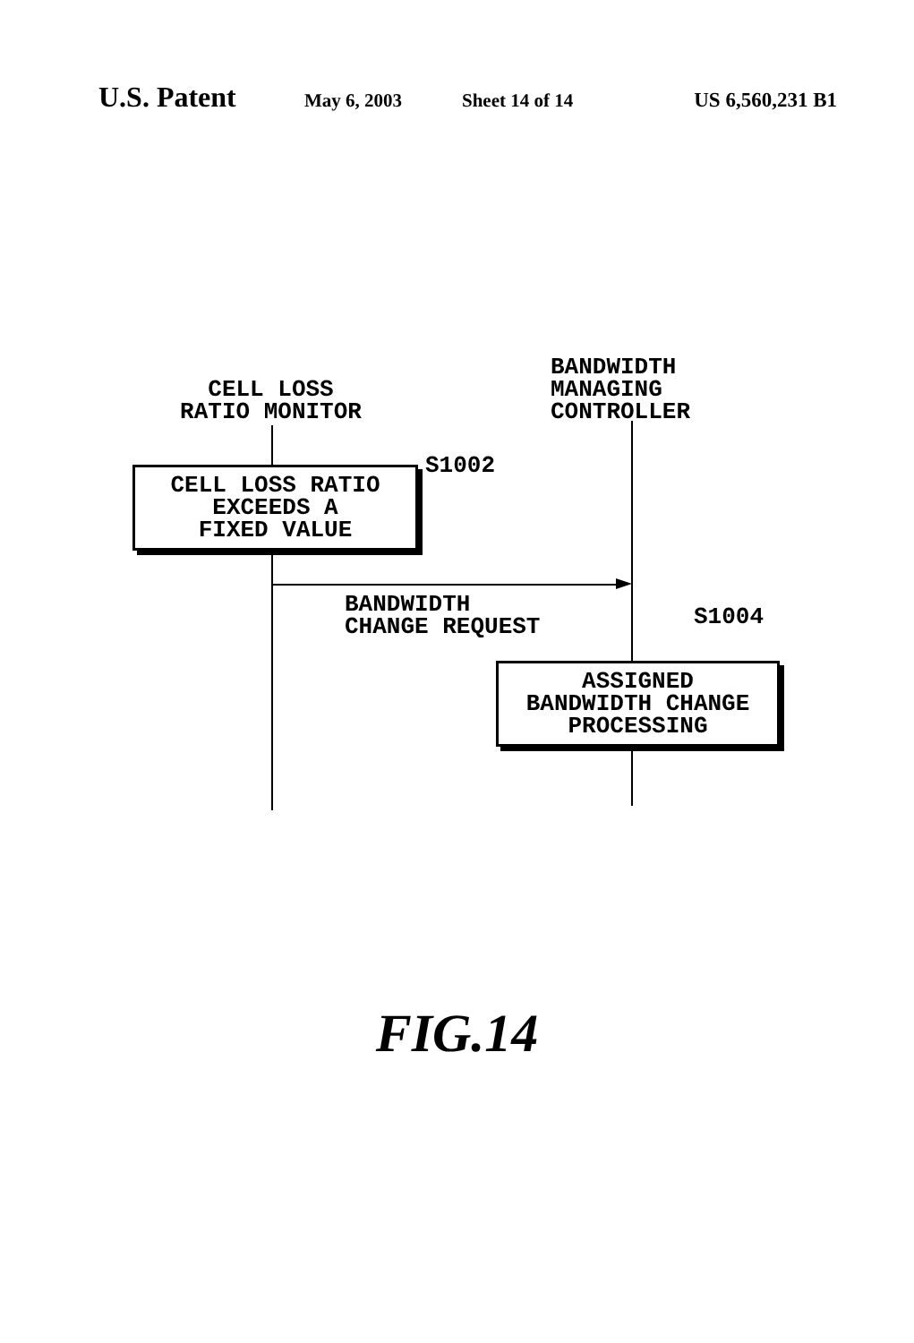U.S. Patent May 6, 2003 Sheet 14 of 14 US 6,560,231 B1
CELL LOSS
RATIO MONITOR
BANDWIDTH
MANAGING
CONTROLLER
CELL LOSS RATIO
EXCEEDS A
FIXED VALUE
S1002
BANDWIDTH
CHANGE REQUEST
S1004
ASSIGNED
BANDWIDTH CHANGE
PROCESSING
FIG.14